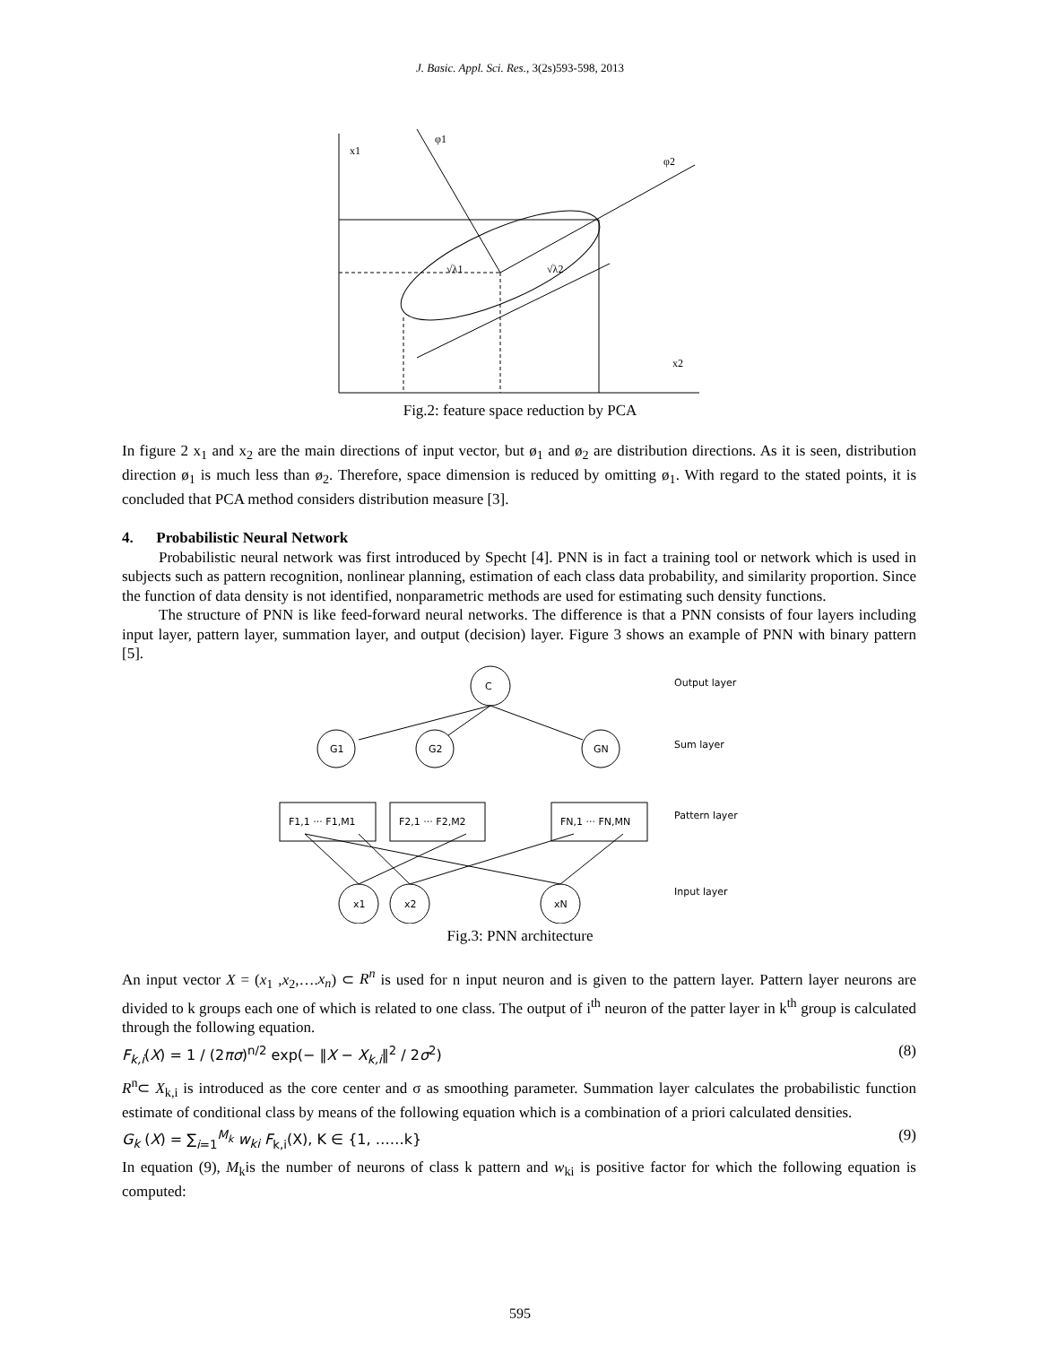J. Basic. Appl. Sci. Res., 3(2s)593-598, 2013
x1
φ1
φ2
x2
√λ1
√λ2
Fig.2: feature space reduction by PCA
In figure 2 x<sub>1</sub> and x<sub>2</sub> are the main directions of input vector, but ø<sub>1</sub> and ø<sub>2</sub> are distribution directions. As it is seen, distribution direction ø<sub>1</sub> is much less than ø<sub>2</sub>. Therefore, space dimension is reduced by omitting ø<sub>1</sub>. With regard to the stated points, it is concluded that PCA method considers distribution measure [3].
4. Probabilistic Neural Network
Probabilistic neural network was first introduced by Specht [4]. PNN is in fact a training tool or network which is used in subjects such as pattern recognition, nonlinear planning, estimation of each class data probability, and similarity proportion. Since the function of data density is not identified, nonparametric methods are used for estimating such density functions.
The structure of PNN is like feed-forward neural networks. The difference is that a PNN consists of four layers including input layer, pattern layer, summation layer, and output (decision) layer. Figure 3 shows an example of PNN with binary pattern [5].
C
G1
G2
GN
F1,1 ··· F1,M1
F2,1 ··· F2,M2
FN,1 ··· FN,MN
x1
x2
xN
Output layer
Sum layer
Pattern layer
Input layer
Fig.3: PNN architecture
An input vector X = (x<sub>1</sub> ,x<sub>2</sub>,….x<sub>n</sub>) ⊂ R<sup>n</sup> is used for n input neuron and is given to the pattern layer. Pattern layer neurons are divided to k groups each one of which is related to one class. The output of i<sup>th</sup> neuron of the patter layer in k<sup>th</sup> group is calculated through the following equation.
F<sub>k,i</sub>(X) = 1 / (2πσ)<sup>n/2</sup> exp(− ‖X − X<sub>k,i</sub>‖<sup>2</sup> / 2σ<sup>2</sup>) (8)
R<sup>n</sup>⊂ X<sub>k,i</sub> is introduced as the core center and σ as smoothing parameter. Summation layer calculates the probabilistic function estimate of conditional class by means of the following equation which is a combination of a priori calculated densities.
G<sub>k</sub> (X) = ∑<sub>i=1</sub><sup>M<sub>k</sub></sup> w<sub>ki</sub> F<sub>k,i</sub>(X), K ∈ {1, ……k} (9)
In equation (9), M<sub>k</sub>is the number of neurons of class k pattern and w<sub>ki</sub> is positive factor for which the following equation is computed:
595